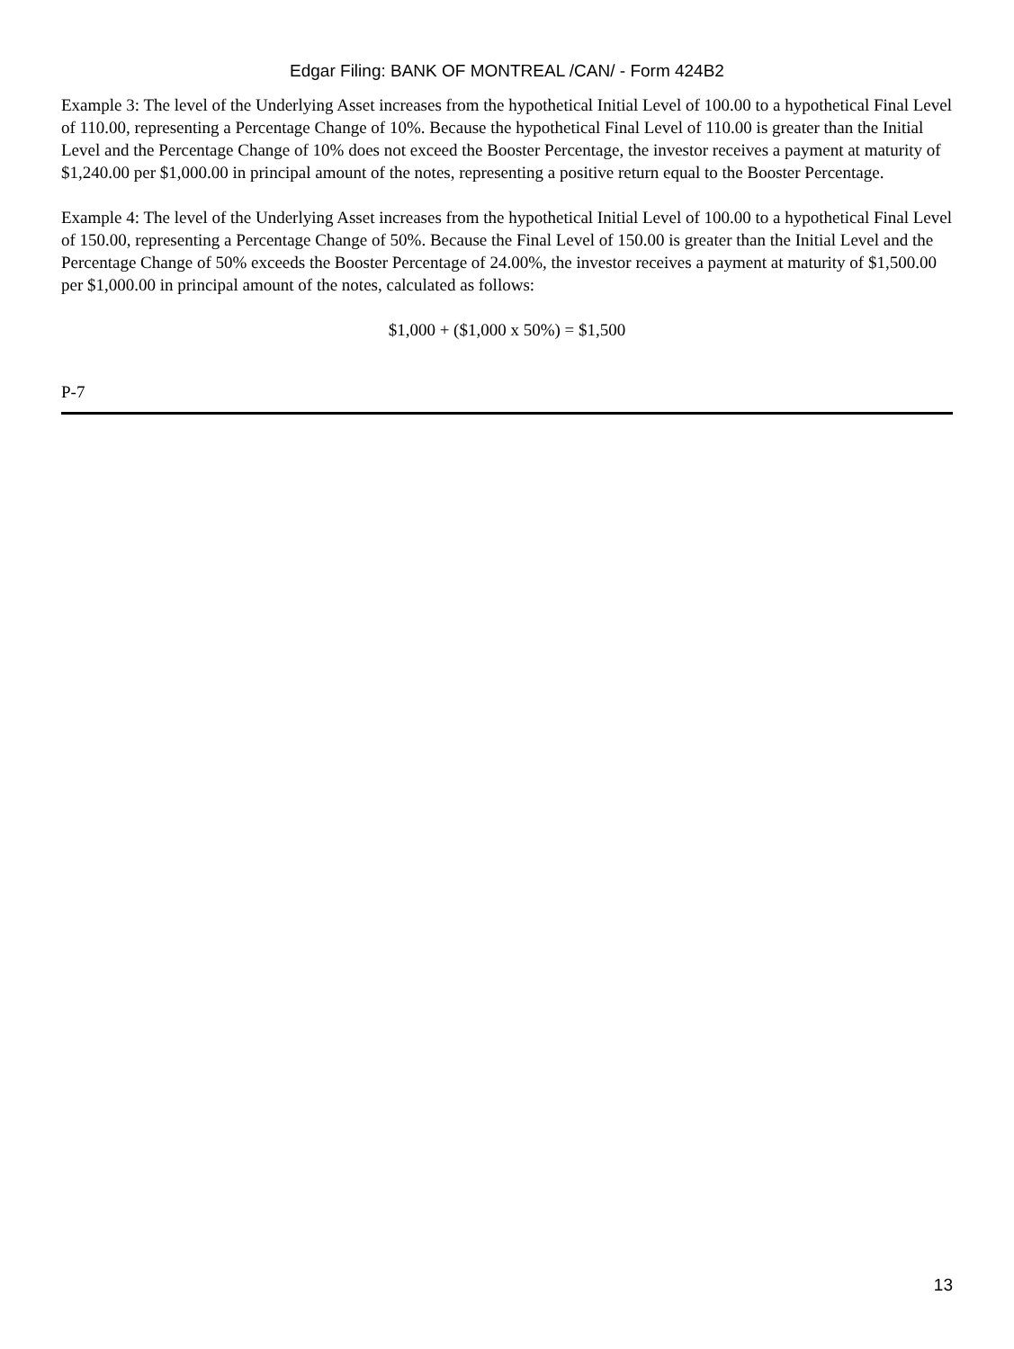Edgar Filing: BANK OF MONTREAL /CAN/ - Form 424B2
Example 3: The level of the Underlying Asset increases from the hypothetical Initial Level of 100.00 to a hypothetical Final Level of 110.00, representing a Percentage Change of 10%. Because the hypothetical Final Level of 110.00 is greater than the Initial Level and the Percentage Change of 10% does not exceed the Booster Percentage, the investor receives a payment at maturity of $1,240.00 per $1,000.00 in principal amount of the notes, representing a positive return equal to the Booster Percentage.
Example 4: The level of the Underlying Asset increases from the hypothetical Initial Level of 100.00 to a hypothetical Final Level of 150.00, representing a Percentage Change of 50%. Because the Final Level of 150.00 is greater than the Initial Level and the Percentage Change of 50% exceeds the Booster Percentage of 24.00%, the investor receives a payment at maturity of $1,500.00 per $1,000.00 in principal amount of the notes, calculated as follows:
$1,000 + ($1,000 x 50%) = $1,500
P-7
13